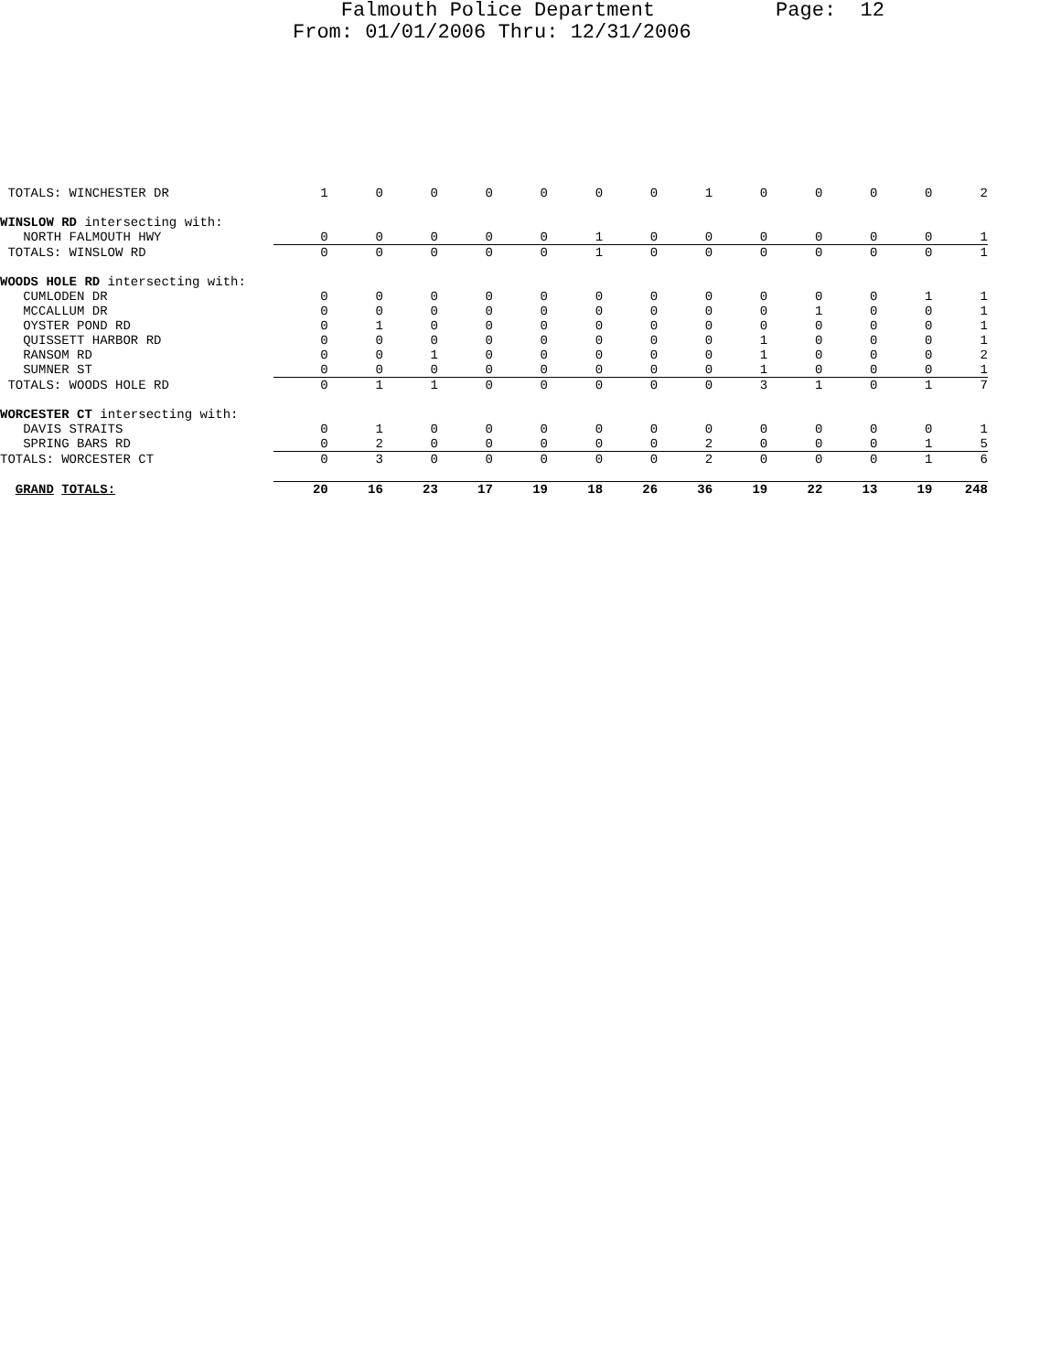Falmouth Police Department Page: 12 From: 01/01/2006 Thru: 12/31/2006
| TOTALS: WINCHESTER DR | 1 | 0 | 0 | 0 | 0 | 0 | 0 | 1 | 0 | 0 | 0 | 0 | 2 |
| WINSLOW RD intersecting with: | | | | | | | | | | | | | |
| NORTH FALMOUTH HWY | 0 | 0 | 0 | 0 | 0 | 1 | 0 | 0 | 0 | 0 | 0 | 0 | 1 |
| TOTALS: WINSLOW RD | 0 | 0 | 0 | 0 | 0 | 1 | 0 | 0 | 0 | 0 | 0 | 0 | 1 |
| WOODS HOLE RD intersecting with: | | | | | | | | | | | | | |
| CUMLODEN DR | 0 | 0 | 0 | 0 | 0 | 0 | 0 | 0 | 0 | 0 | 0 | 1 | 1 |
| MCCALLUM DR | 0 | 0 | 0 | 0 | 0 | 0 | 0 | 0 | 0 | 1 | 0 | 0 | 1 |
| OYSTER POND RD | 0 | 1 | 0 | 0 | 0 | 0 | 0 | 0 | 0 | 0 | 0 | 0 | 1 |
| QUISSETT HARBOR RD | 0 | 0 | 0 | 0 | 0 | 0 | 0 | 0 | 1 | 0 | 0 | 0 | 1 |
| RANSOM RD | 0 | 0 | 1 | 0 | 0 | 0 | 0 | 0 | 1 | 0 | 0 | 0 | 2 |
| SUMNER ST | 0 | 0 | 0 | 0 | 0 | 0 | 0 | 0 | 1 | 0 | 0 | 0 | 1 |
| TOTALS: WOODS HOLE RD | 0 | 1 | 1 | 0 | 0 | 0 | 0 | 0 | 3 | 1 | 0 | 1 | 7 |
| WORCESTER CT intersecting with: | | | | | | | | | | | | | |
| DAVIS STRAITS | 0 | 1 | 0 | 0 | 0 | 0 | 0 | 0 | 0 | 0 | 0 | 0 | 1 |
| SPRING BARS RD | 0 | 2 | 0 | 0 | 0 | 0 | 0 | 2 | 0 | 0 | 0 | 1 | 5 |
| TOTALS: WORCESTER CT | 0 | 3 | 0 | 0 | 0 | 0 | 0 | 2 | 0 | 0 | 0 | 1 | 6 |
| GRAND TOTALS: | 20 | 16 | 23 | 17 | 19 | 18 | 26 | 36 | 19 | 22 | 13 | 19 | 248 |